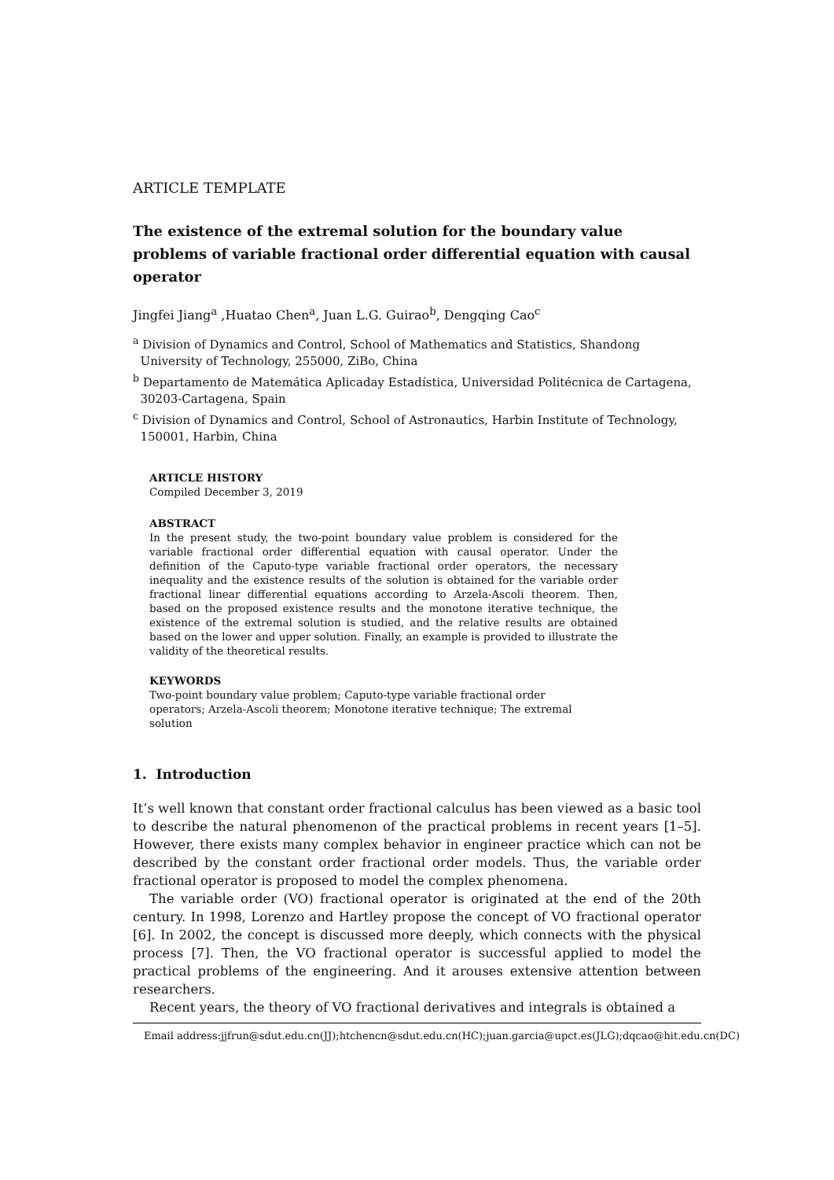ARTICLE TEMPLATE
The existence of the extremal solution for the boundary value problems of variable fractional order differential equation with causal operator
Jingfei Jiang<sup>a</sup> ,Huatao Chen<sup>a</sup>, Juan L.G. Guirao<sup>b</sup>, Dengqing Cao<sup>c</sup>
<sup>a</sup> Division of Dynamics and Control, School of Mathematics and Statistics, Shandong
University of Technology, 255000, ZiBo, China
<sup>b</sup> Departamento de Matemática Aplicaday Estadística, Universidad Politécnica de Cartagena,
30203-Cartagena, Spain
<sup>c</sup> Division of Dynamics and Control, School of Astronautics, Harbin Institute of Technology,
150001, Harbin, China
ARTICLE HISTORY
Compiled December 3, 2019
ABSTRACT
In the present study, the two-point boundary value problem is considered for the variable fractional order differential equation with causal operator. Under the definition of the Caputo-type variable fractional order operators, the necessary inequality and the existence results of the solution is obtained for the variable order fractional linear differential equations according to Arzela-Ascoli theorem. Then, based on the proposed existence results and the monotone iterative technique, the existence of the extremal solution is studied, and the relative results are obtained based on the lower and upper solution. Finally, an example is provided to illustrate the validity of the theoretical results.
KEYWORDS
Two-point boundary value problem; Caputo-type variable fractional order operators; Arzela-Ascoli theorem; Monotone iterative technique; The extremal solution
1. Introduction
It’s well known that constant order fractional calculus has been viewed as a basic tool to describe the natural phenomenon of the practical problems in recent years [1–5]. However, there exists many complex behavior in engineer practice which can not be described by the constant order fractional order models. Thus, the variable order fractional operator is proposed to model the complex phenomena.
The variable order (VO) fractional operator is originated at the end of the 20th century. In 1998, Lorenzo and Hartley propose the concept of VO fractional operator [6]. In 2002, the concept is discussed more deeply, which connects with the physical process [7]. Then, the VO fractional operator is successful applied to model the practical problems of the engineering. And it arouses extensive attention between researchers.
Recent years, the theory of VO fractional derivatives and integrals is obtained a
Email address:jjfrun@sdut.edu.cn(JJ);htchencn@sdut.edu.cn(HC);juan.garcia@upct.es(JLG);dqcao@hit.edu.cn(DC)